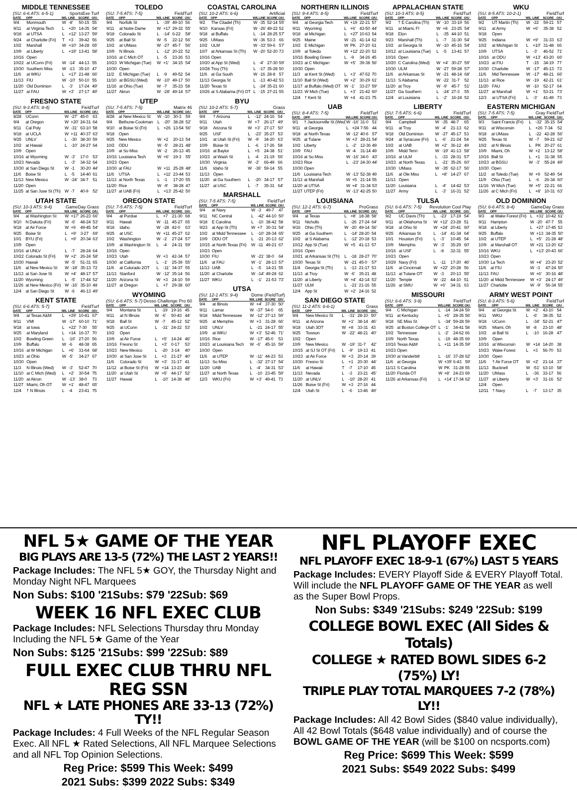MIDDLE TENNESSEE
(SU: 6-6 ATS: 6-5-1) SportsExe Turf
| DATE | OPP | W/L | LINE | SCORE | O/U |
| --- | --- | --- | --- | --- | --- |
| 9/4 | Monmouth | W | -8' | 50-15 | 55 |
| 9/11 | at Virginia Tech | L | +20 | 14-35 | 54' |
| 9/18 | at UTSA | L | +12' | 13-27 | 59' |
| 9/24 | at Charlotte (Fri) | T | +3 | 39-42 | 56 |
| 10/2 | Marshall | W | +10' | 34-28 | 65' |
| 10/9 | at Liberty | L | +19' | 13-41 | 58' |
| 10/16 | Open | | | | |
| 10/22 | at UConn (Fri) | W | -14' | 44-13 | 55 |
| 10/30 | Southern Miss | W | -13 | 35-10 | 47 |
| 11/6 | at WKU | L | +17' | 21-48 | 66' |
| 11/13 | FIU | W | -10' | 50-10 | 55 |
| 11/20 | Old Dominion | L | -3' | 17-24 | 49' |
| 11/27 | at FAU | W | +3' | 27-17 | 49' |
FRESNO STATE
(SU: 9-3 ATS: 8-4) FieldTurf
| DATE | OPP | W/L | LINE | SCORE | O/U |
| --- | --- | --- | --- | --- | --- |
| 8/28 | UConn | W | -27' | 45-0 | 63 |
| 9/4 | at Oregon | W | +20' | 24-31 | 64 |
| 9/11 | Cal Poly | W | -31' | 63-10 | 58 |
| 9/18 | at UCLA | W | +11 | 40-37 | 63' |
| 9/25 | UNLV | L | -30 | 38-30 | 59 |
| 10/2 | at Hawaii | L | -10' | 24-27 | 64 |
| 10/9 | Open | | | | |
| 10/16 | at Wyoming | W | -3' | 17-0 | 53' |
| 10/23 | Nevada | L | -3' | 34-32 | 64 |
| 10/30 | at San Diego St | W | -1 | 30-20 | 44' |
| 11/6 | Boise St | L | -5 | 14-40 | 61 |
| 11/13 | New Mexico | W | -24' | 34-7 | 51 |
| 11/20 | Open | | | | |
| 11/25 | at San Jose St (Th) | W | -7 | 40-9 | 52' |
UTAH STATE
(SU: 10-3 ATS: 9-4) GameDay Grass
| DATE | OPP | W/L | LINE | SCORE | O/U |
| --- | --- | --- | --- | --- | --- |
| 9/4 | at Washington St | W | +17' | 26-23 | 66' |
| 9/10 | N Dakota (Fri) | W | -6' | 48-24 | 53' |
| 9/18 | at Air Force | W | +9 | 49-45 | 54' |
| 9/25 | Boise St | L | +9' | 3-27 | 69' |
| 10/1 | BYU (Fri) | L | +9' | 20-34 | 63' |
| 10/9 | Open | | | | |
| 10/16 | at UNLV | L | -7 | 28-24 | 64 |
| 10/22 | Colorado St (Fri) | W | +2' | 26-24 | 58' |
| 10/30 | Hawaii | W | -5' | 51-31 | 65 |
| 11/6 | at New Mexico St | W | -18' | 35-13 | 72 |
| 11/13 | at San Jose St | W | +4' | 48-17 | 57' |
| 11/20 | Wyoming | L | -5' | 17-44 | 52' |
| 11/26 | at New Mexico (Fri) | W | -16' | 35-10 | 48 |
| 12/4 | at San Diego St | W | -6 | 46-13 | 49' |
KENT STATE
(SU: 6-6 ATS: 5-7) FieldTurf
| DATE | OPP | W/L | LINE | SCORE | O/U |
| --- | --- | --- | --- | --- | --- |
| 9/4 | at Texas A&M | L | +29' | 10-41 | 67' |
| 9/11 | VMI | W | -17' | 60-10 | 71' |
| 9/18 | at Iowa | L | +22' | 7-30 | 55' |
| 9/25 | at Maryland | L | +14 | 16-37 | 70 |
| 10/2 | Bowling Green | L | -16' | 27-20 | 56 |
| 10/9 | Buffalo | W | -6 | 48-38 | 65 |
| 10/16 | at W Michigan | L | +6' | 31-64 | 68' |
| 10/23 | at Ohio | W | -5' | 34-27 | 67 |
| 10/30 | Open | | | | |
| 11/3 | N Illinois (Wed) | W | -3' | 52-47 | 70 |
| 11/10 | at C Mich (Wed) | L | +2' | 30-54 | 75 |
| 11/20 | at Akron | W | -13' | 38-0 | 73 |
| 11/27 | Miami, Oh OT | W | +1' | 48-47 | 65' |
| 12/4 | † N Illinois | L | -4 | 23-41 | 75 |
TOLEDO
(SU: 7-5 ATS: 7-5) FieldTurf
| DATE | OPP | W/L | LINE | SCORE | O/U |
| --- | --- | --- | --- | --- | --- |
| 9/4 | Norfolk St | L | -39' | 49-10 | 56 |
| 9/11 | at Notre Dame | W | +17 | 29-32 | 55' |
| 9/18 | Colorado St | L | -14' | 6-22 | 58' |
| 9/25 | at Ball St | W | -5 | 22-12 | 56' |
| 10/2 | at UMass | W | -27 | 45-7 | 56' |
| 10/9 | N Illinois | L | -12' | 20-22 | 52 |
| 10/16 | at C Mich OT | L | -5 | 23-26 | 53 |
| 10/23 | W Michigan (Tue) | W | +1' | 34-15 | 54' |
| 10/30 | Open | | | | |
| 11/2 | E Michigan (Tue) | L | -9 | 49-52 | 54 |
| 11/10 | at BGSU (Wed) | W | -10' | 49-17 | 50 |
| 11/16 | at Ohio (Tue) | W | -7 | 35-23 | 58 |
| 11/27 | Akron | W | -28' | 49-14 | 57' |
UTEP
(SU: 7-5 ATS: 7-5) Matrix 46
| DATE | OPP | W/L | LINE | SCORE | O/U |
| --- | --- | --- | --- | --- | --- |
| 8/28 | at New Mexico St | W | -10 | 30-3 | 59 |
| 9/4 | Bethune-Cookman | L | -20' | 38-28 | 52' |
| 9/10 | at Boise St (Fri) | L | +26 | 13-54 | 56' |
| 9/18 | Open | | | | |
| 9/25 | New Mexico | W | +2 | 20-13 | 54 |
| 10/2 | ODU | W | -5' | 28-21 | 48' |
| 10/9 | at So Miss | W | -2 | 26-13 | 45 |
| 10/16 | Louisiana Tech | W | +6' | 19-3 | 55' |
| 10/23 | Open | | | | |
| 10/30 | at FAU | W | +11 | 25-28 | 48' |
| 11/6 | UTSA | L | +11' | 23-44 | 53 |
| 11/13 | at North Texas | L | -1 | 17-20 | 55 |
| 11/20 | Rice | W | -9' | 38-28 | 47 |
| 11/27 | at UAB (Fri) | L | +13' | 25-42 | 50 |
OREGON STATE
(SU: 7-5 ATS: 7-5) FieldTurf
| DATE | OPP | W/L | LINE | SCORE | O/U |
| --- | --- | --- | --- | --- | --- |
| 9/4 | at Purdue | L | +7 | 21-30 | 68 |
| 9/11 | Hawaii | W | -11 | 45-27 | 65 |
| 9/18 | Idaho | W | -28 | 42-0 | 63' |
| 9/25 | at USC | W | +11 | 45-27 | 62 |
| 10/2 | Washington | W | -2 | 27-24 | 57' |
| 10/9 | at Washington St | L | -4 | 24-31 | 59' |
| 10/16 | Open | | | | |
| 10/23 | Utah | W | +3 | 42-34 | 57 |
| 10/30 | at California | L | -1' | 25-39 | 55' |
| 11/6 | at Colorado 2OT | L | -11' | 34-37 | 55 |
| 11/13 | Stanford | W | -12' | 35-14 | 56 |
| 11/20 | Arizona St | W | +3 | 24-10 | 59 |
| 11/27 | at Oregon | L | +7 | 29-38 | 60' |
WYOMING
(SU: 6-6 ATS: 5-7) Desso Challenge Pro 60
| DATE | OPP | W/L | LINE | SCORE | O/U |
| --- | --- | --- | --- | --- | --- |
| 9/4 | Montana St | L | -19 | 19-16 | 45 |
| 9/11 | at N Illinois | W | -6' | 50-43 | 44' |
| 9/18 | Ball St | W | -7 | 45-12 | 52' |
| 9/25 | at UConn | L | -31' | 24-22 | 53' |
| 10/2 | Open | | | | |
| 10/9 | at Air Force | L | +5' | 14-24 | 46' |
| 10/16 | Fresno St | L | +3' | 0-17 | 53' |
| 10/23 | New Mexico | L | -20 | 3-14 | 40' |
| 10/30 | at San Jose St | L | +3 | 21-27 | 40' |
| 11/6 | Colorado St | W | +3' | 31-17 | 41 |
| 11/12 | at Boise St (Fri) | W | +14 | 13-23 | 48' |
| 11/20 | at Utah St | W | +5' | 44-17 | 52' |
| 11/27 | Hawaii | L | -10' | 14-38 | 48' |
COASTAL CAROLINA
(SU: 10-2 ATS: 6-6) Artificial
| DATE | OPP | W/L | LINE | SCORE | O/U |
| --- | --- | --- | --- | --- | --- |
| 9/2 | The Citadel (Th) | W | -35 | 52-14 | 55' |
| 9/10 | Kansas (Fri) | W | -26' | 49-22 | 52 |
| 9/18 | at Buffalo | L | -14 | 28-25 | 57' |
| 9/25 | UMass | W | -36 | 53-3 | 66 |
| 10/2 | ULM | W | -33' | 59-6 | 57' |
| 10/7 | at Arkansas St (Th) | W | -20 | 52-20 | 73 |
| 10/16 | Open | | | | |
| 10/20 | at App St (Wed) | L | -4' | 27-30 | 59' |
| 10/28 | Troy (Th) | L | -17 | 35-28 | 50 |
| 11/6 | at Ga South | W | -16 | 28-8 | 57 |
| 11/13 | Georgia St | L | -13 | 40-42 | 53 |
| 11/20 | Texas St | L | -24' | 35-21 | 60 |
| 10/26 | at S Alabama (Fri) OT | L | -15 | 27-21 | 55 |
BYU
(SU: 10-2 ATS: 5-7) Grass
| DATE | OPP | W/L | LINE | SCORE | O/U |
| --- | --- | --- | --- | --- | --- |
| 9/4 | † Arizona | L | -12' | 24-16 | 54 |
| 9/11 | Utah | W | +7 | 26-17 | 49' |
| 9/18 | Arizona St | W | +3' | 27-17 | 50' |
| 9/25 | USF | L | -23' | 35-27 | 53' |
| 10/1 | at Utah St (Fri) | W | -9' | 34-20 | 63' |
| 10/9 | Boise St | L | -6 | 17-26 | 58 |
| 10/16 | at Baylor | L | +5 | 24-38 | 51' |
| 10/23 | at Wash St | L | -4 | 21-19 | 56' |
| 10/30 | Virginia | W | -2' | 66-49 | 66 |
| 11/6 | Idaho St | W | -36' | 59-14 | 55 |
| 11/13 | Open | | | | |
| 11/20 | at Ga Southern | L | -20 | 34-17 | 57' |
| 11/27 | at USC | L | -7 | 35-31 | 64' |
MARSHALL
(SU: 7-5 ATS: 7-5) FieldTurf
| DATE | OPP | W/L | LINE | SCORE | O/U |
| --- | --- | --- | --- | --- | --- |
| 9/4 | at Navy | W | -3 | 49-7 | 47 |
| 9/11 | NC Central | L | -42' | 44-10 | 50' |
| 9/18 | E Carolina | L | -10 | 38-42 | 58 |
| 9/23 | at App St (Th) | W | +7 | 30-31 | 54' |
| 10/2 | at Midd Tennessee | L | -10' | 28-34 | 65' |
| 10/9 | ODU OT | L | -21 | 20-13 | 62' |
| 10/15 | at North Texas (Fri) | W | -11 | 49-21 | 67 |
| 10/23 | Open | | | | |
| 10/30 | FIU | W | -21' | 38-0 | 64 |
| 11/6 | at FAU | W | -1' | 28-13 | 57' |
| 11/13 | UAB | L | -5 | 14-21 | 55 |
| 11/20 | at Charlotte | W | -14' | 49-28 | 62 |
| 11/27 | WKU | L | -1' | 21-53 | 73' |
UTSA
(SU: 12-1 ATS: 9-4) Dome (FieldTurf)
| DATE | OPP | W/L | LINE | SCORE | O/U |
| --- | --- | --- | --- | --- | --- |
| 9/4 | at Illinois | W | +4' | 37-30 | 50' |
| 9/11 | Lamar | W | -37' | 54-0 | 65 |
| 9/18 | Midd Tennessee | W | -12' | 27-13 | 59' |
| 9/25 | at Memphis | W | +3 | 31-28 | 66' |
| 10/2 | UNLV | L | -21 | 24-17 | 55' |
| 10/9 | at WKU | W | +3' | 52-46 | 71' |
| 10/16 | Rice | W | -17' | 45-0 | 53 |
| 10/23 | at Louisiana Tech | W | -6' | 45-16 | 59' |
| 10/30 | Open | | | | |
| 11/6 | at UTEP | W | -11' | 44-23 | 53 |
| 11/13 | So Miss | L | -32' | 27-17 | 54' |
| 11/20 | UAB | L | -4' | 34-31 | 53' |
| 11/27 | at North Texas | L | -10 | 23-45 | 59' |
| 12/3 | WKU (Fri) | W | +3' | 49-41 | 73 |
NORTHERN ILLINOIS
(SU: 9-4 ATS: 8-5) FieldTurf
| DATE | OPP | W/L | LINE | SCORE | O/U |
| --- | --- | --- | --- | --- | --- |
| 9/4 | at Georgia Tech | W | +19 | 22-21 | 57 |
| 9/11 | Wyoming | L | +6' | 43-50 | 44' |
| 9/18 | at Michigan | L | +27' | 10-63 | 54 |
| 9/25 | Maine | W | -21 | 41-14 | 62 |
| 10/2 | E Michigan | W | PK | 27-20 | 61 |
| 10/9 | at Toledo | W | +12' | 22-20 | 52 |
| 10/16 | Bowling Green | L | -9 | 34-26 | 45 |
| 10/23 | at C Michigan | W | +5' | 39-38 | 56' |
| 10/30 | Open | | | | |
| 11/3 | at Kent St (Wed) | L | +3' | 47-52 | 70 |
| 11/10 | Ball St (Wed) | W | +2' | 30-29 | 61' |
| 11/17 | at Buffalo (Wed) OT | W | -1' | 33-27 | 59' |
| 11/23 | W Mich (Tue) | L | +3' | 21-42 | 60' |
| 12/4 | † Kent St | W | +4 | 41-23 | 75 |
UAB
(SU: 8-4 ATS: 7-5) FieldTurf
| DATE | OPP | W/L | LINE | SCORE | O/U |
| --- | --- | --- | --- | --- | --- |
| 9/1 | † Jacksonville St (Wed) | W | -16' | 31-0 | 51' |
| 9/11 | at Georgia | L | +24 | 7-56 | 44 |
| 9/18 | at North Texas | W | -12' | 40-6 | 57' |
| 9/25 | at Tulane | W | +3' | 28-21 | 54' |
| 10/2 | Liberty | L | -2' | 12-36 | 49 |
| 10/9 | FAU | W | -4 | 31-14 | 49 |
| 10/16 | at So Miss | W | -16' | 34-0 | 43' |
| 10/23 | Rice | L | -23' | 24-30 | 44' |
| 10/30 | Open | | | | |
| 11/6 | Louisiana Tech | W | -13' | 52-38 | 49 |
| 11/13 | at Marshall | W | +5 | 21-14 | 55 |
| 11/20 | at UTSA | W | +4' | 31-34 | 53' |
| 11/27 | UTEP (Fri) | W | -13' | 42-25 | 50 |
LOUISIANA
(SU: 12-1 ATS: 6-7) ProGrass
| DATE | OPP | W/L | LINE | SCORE | O/U |
| --- | --- | --- | --- | --- | --- |
| 9/4 | at Texas | L | +8' | 18-38 | 58' |
| 9/11 | Nicholls | L | -26 | 27-24 | 64' |
| 9/16 | Ohio (Th) | W | -20 | 49-14 | 56' |
| 9/25 | at Ga Southern | L | -14' | 28-20 | 54 |
| 10/2 | at S Alabama | L | -12' | 20-18 | 53 |
| 10/12 | App St (Tue) | W | +5 | 41-13 | 57 |
| 10/16 | Open | | | | |
| 10/21 | at Arkansas St (Th) | L | -18 | 28-27 | 70' |
| 10/30 | Texas St | W | -21 | 45-0 | 57' |
| 11/4 | Georgia St (Th) | L | -13 | 21-17 | 53 |
| 11/13 | at Troy | W | -6' | 35-21 | 48 |
| 11/20 | at Liberty | W | +4' | 42-14 | 53' |
| 11/27 | ULM | L | -21' | 21-16 | 55 |
| 12/4 | App St | W | +2' | 24-16 | 52 |
SAN DIEGO STATE
(SU: 11-2 ATS: 6-6-1) Grass
| DATE | OPP | W/L | LINE | SCORE | O/U |
| --- | --- | --- | --- | --- | --- |
| 9/4 | New Mexico St | L | -31' | 28-10 | 50' |
| 9/11 | at Arizona | W | +1' | 38-14 | 46' |
| 9/18 | Utah 3OT | W | +8 | 33-31 | 43 |
| 9/25 | Towson | W | -22' | 48-21 | 40' |
| 10/2 | Open | | | | |
| 10/9 | New Mexico | W | -19' | 31-7 | 42' |
| 10/15 | at SJ St OT (Fri) | L | -9' | 19-13 | 41 |
| 10/23 | at Air Force | W | +3 | 20-14 | 39 |
| 10/30 | Fresno St | L | +1 | 20-30 | 44' |
| 11/6 | at Hawaii | T | -7 | 17-10 | 45 |
| 11/13 | Nevada | L | -3 | 23-21 | 45' |
| 11/20 | at UNLV | L | -10' | 28-20 | 41 |
| 11/26 | Boise St (Fri) | W | +3 | 27-16 | 44 |
| 12/4 | Utah St | L | -6 | 13-46 | 49' |
APPALACHIAN STATE
(SU: 10-3 ATS: 8-5) FieldTurf
| DATE | OPP | W/L | LINE | SCORE | O/U |
| --- | --- | --- | --- | --- | --- |
| 9/2 | † E Carolina (Th) | W | -10 | 33-19 | 56 |
| 9/11 | at Miami, Fl | W | +8 | 23-25 | 54' |
| 9/18 | Elon | L | -35 | 44-10 | 51 |
| 9/23 | Marshall (Th) | L | -7 | 31-30 | 54' |
| 10/2 | at Georgia St | W | -10 | 45-16 | 54' |
| 10/12 | at Louisiana (Tue) | L | -5 | 13-41 | 57 |
| 10/16 | Open | | | | |
| 10/20 | C Carolina (Wed) | W | +4' | 30-27 | 59' |
| 10/30 | ULM | W | -27 | 59-28 | 57' |
| 11/6 | at Arkansas St | W | -21 | 48-14 | 68' |
| 11/13 | S Alabama | W | -22 | 31-7 | 52 |
| 11/20 | at Troy | W | -9' | 45-7 | 51' |
| 11/27 | Ga Southern | L | -24' | 27-3 | 55 |
| 12/4 | at Louisiana | L | -2' | 16-24 | 52 |
LIBERTY
(SU: 7-5 ATS: 6-6) FieldTurf
| DATE | OPP | W/L | LINE | SCORE | O/U |
| --- | --- | --- | --- | --- | --- |
| 9/4 | Campbell | W | -35 | 48-7 | 65 |
| 9/11 | at Troy | W | -4' | 21-13 | 62 |
| 9/18 | Old Dominion | W | -27 | 45-17 | 53 |
| 9/24 | at Syracuse (Fri) | L | -6' | 21-24 | 54 |
| 10/2 | at UAB | W | +2' | 36-12 | 49 |
| 10/9 | Midd Tenn | W | -19' | 41-13 | 58' |
| 10/16 | at ULM | L | -33 | 28-31 | 57' |
| 10/23 | at North Texas | L | -21' | 35-26 | 60' |
| 10/30 | UMass | W | -35' | 62-17 | 56' |
| 11/6 | at Ole Miss | L | +8' | 14-27 | 67 |
| 11/13 | Open | | | | |
| 11/20 | Louisiana | L | -4' | 14-42 | 53' |
| 11/27 | Army | L | -3' | 16-31 | 52' |
TULSA
(SU: 6-6 ATS: 7-5) Revolution Cool Play
| DATE | OPP | W/L | LINE | SCORE | O/U |
| --- | --- | --- | --- | --- | --- |
| 9/2 | UC Davis (Th) | L | -23' | 17-19 | 54' |
| 9/11 | at Oklahoma St | W | +12' | 23-28 | 51 |
| 9/18 | at Ohio St | W | +24' | 20-41 | 60' |
| 9/25 | Arkansas St | L | -14' | 41-34 | 64' |
| 10/1 | Houston (Fri) | L | -3' | 10-45 | 54 |
| 10/9 | Memphis | W | -3' | 35-29 | 60' |
| 10/16 | at USF | L | -8 | 32-31 | 55' |
| 10/23 | Open | | | | |
| 10/29 | Navy (Fri) | L | -11 | 17-20 | 46' |
| 11/6 | at Cincinnati | W | +22' | 20-28 | 56 |
| 11/13 | at Tulane OT | W | -3 | 20-13 | 55' |
| 11/20 | Temple | W | -22 | 44-10 | 51 |
| 11/26 | at SMU | W | +6' | 34-31 | 63 |
MISSOURI
(SU: 6-6 ATS: 3-9) FieldTurf
| DATE | OPP | W/L | LINE | SCORE | O/U |
| --- | --- | --- | --- | --- | --- |
| 9/4 | C Michigan | L | -14 | 34-24 | 59 |
| 9/11 | at Kentucky | L | +5' | 28-35 | 56' |
| 9/18 | SE Miss St | L | -34' | 59-28 | 59 |
| 9/25 | at Boston College OT | L | -1' | 34-41 | 58 |
| 10/2 | Tennessee | L | -2' | 24-62 | 66 |
| 10/9 | North Texas | L | -19 | 48-35 | 69 |
| 10/16 | Texas A&M | L | +11 | 14-35 | 59' |
| 10/23 | Open | | | | |
| 10/30 | at Vanderbilt | L | -16' | 37-28 | 62' |
| 11/6 | at Georgia | W | +39' | 6-43 | 59' |
| 11/13 | S Carolina | W | PK | 31-28 | 55 |
| 11/20 | Florida OT | W | +8' | 24-23 | 69 |
| 11/26 | at Arkansas (Fri) | L | +14' | 17-34 | 62' |
WKU
(SU: 8-5 ATS: 10-2-1) FieldTurf
| DATE | OPP | W/L | LINE | SCORE | O/U |
| --- | --- | --- | --- | --- | --- |
| 9/2 | UT Martin (Th) | W | -22 | 59-21 | 57 |
| 9/11 | at Army | W | +6' | 35-38 | 52 |
| 9/18 | Open | | | | |
| 9/25 | Indiana | W | +9' | 31-33 | 63' |
| 10/2 | at Michigan St | L | +10' | 31-48 | 66 |
| 10/9 | UTSA | L | -3' | 46-52 | 71' |
| 10/16 | at ODU | W | +13' | 43-20 | 66' |
| 10/23 | at FIU | T | -15 | 34-19 | 77 |
| 10/30 | Charlotte | W | -17' | 45-13 | 73 |
| 11/6 | Mid Tennessee | W | -17' | 48-21 | 66' |
| 11/13 | at Rice | W | -19 | 42-21 | 61' |
| 11/20 | FAU | W | -10 | 52-17 | 64 |
| 11/27 | at Marshall | W | +1' | 53-21 | 73' |
| 12/3 | at UTSA (Fri) | L | -3' | 41-49 | 73 |
EASTERN MICHIGAN
(SU: 7-5 ATS: 7-5) Gray FieldTurf
| DATE | OPP | W/L | LINE | SCORE | O/U |
| --- | --- | --- | --- | --- | --- |
| 9/3 | Saint Francis (Fri) | L | -32' | 35-15 | 54' |
| 9/11 | at Wisconsin | L | +26 | 7-34 | 52 |
| 9/18 | at UMass | L | -22 | 42-28 | 56' |
| 9/25 | Texas St | W | -7 | 59-21 | 62' |
| 10/2 | at N Illinois | L | PK | 20-27 | 61 |
| 10/9 | Miami, Oh | W | +2 | 13-12 | 58' |
| 10/16 | Ball St | L | +1 | 31-38 | 55 |
| 10/23 | at BGSU | W | -3' | 55-24 | 49' |
| 10/30 | Open | | | | |
| 11/2 | at Toledo (Tue) | W | +9 | 52-49 | 54 |
| 11/9 | Ohio (Tue) | L | -6 | 26-34 | 60' |
| 11/16 | W Mich (Tue) | W | +5' | 22-21 | 66 |
| 11/26 | at C Mich (Fri) | L | +8' | 10-31 | 63' |
OLD DOMINION
(SU: 6-6 ATS: 8-4) GameDay Grass
| DATE | OPP | W/L | LINE | SCORE | O/U |
| --- | --- | --- | --- | --- | --- |
| 9/3 | at Wake Forest (Fri) | L | +31' | 10-42 | 61' |
| 9/11 | Hampton | W | -20 | 47-7 | 55 |
| 9/18 | at Liberty | L | +27 | 17-45 | 53 |
| 9/25 | Buffalo | W | +13 | 34-35 | 50' |
| 10/2 | at UTEP | L | +5' | 21-28 | 48' |
| 10/9 | at Marshall OT | W | +21 | 13-20 | 62' |
| 10/16 | WKU | L | +13' | 20-43 | 66' |
| 10/23 | Open | | | | |
| 10/30 | La Tech | W | +4' | 23-20 | 52' |
| 11/6 | at FIU | W | -3 | 47-24 | 50' |
| 11/13 | FAU | W | +6' | 30-16 | 48' |
| 11/20 | at Midd Tennessee | W | +3' | 24-17 | 49' |
| 11/27 | Charlotte | W | -9' | 56-34 | 55' |
ARMY WEST POINT
(SU: 8-3 ATS: 5-6) FieldTurf
| DATE | OPP | W/L | LINE | SCORE | O/U |
| --- | --- | --- | --- | --- | --- |
| 9/4 | at Georgia St | W | +2' | 43-10 | 54 |
| 9/11 | WKU | L | -6' | 38-35 | 52 |
| 9/18 | UConn | L | -34' | 52-21 | 47' |
| 9/25 | Miami, Oh | W | -8 | 23-10 | 48' |
| 10/2 | at Ball St | L | -10 | 16-28 | 47' |
| 10/9 | Open | | | | |
| 10/16 | at Wisconsin | W | +14 | 14-20 | 38 |
| 10/23 | Wake Forest | L | +3 | 56-70 | 53 |
| 10/30 | Open | | | | |
| 11/6 | † Air Force OT | W | +2' | 21-14 | 37' |
| 11/13 | Bucknell | W | -51' | 63-10 | 58' |
| 11/20 | UMass | L | -36 | 33-17 | 56 |
| 11/27 | at Liberty | W | +3' | 31-16 | 52' |
| 12/4 | Open | | | | |
| 12/11 | † Navy | L | -7 | 13-17 | 35 |
NFL 5★ GAME OF THE YEAR
BIG PLAYS ARE 13-5 (72%) THE LAST 2 YEARS!!
Package Includes: The NFL 5★ GOY, the Thursday Night and Monday Night NFL Marquees
Non Subs: $100 '21Subs: $79 '22Sub: $69
WEEK 16 NFL EXEC CLUB
Package Includes: NFL Selections Thursday thru Monday Including the NFL 5★ Game of the Year
Non Subs: $125 '21Subs: $99 '22Sub: $89
FULL EXEC CLUB THRU NFL REG SSN
NFL ★ LATE PHONES ARE 33-13 (72%) TY!!
Package Includes: 4 Full Weeks of the NFL Regular Season Exec. All NFL ★ Rated Selections, All NFL Marquee Selections and all NFL Top Opinion Selections.
Reg Price: $599 This Week: $499
2021 Subs: $399 2022 Subs: $349
NFL PLAYOFF EXEC
NFL PLAYOFF EXEC 18-9-1 (67%) LAST 5 YEARS
Package Includes: EVERY Playoff Side & EVERY Playoff Total. Will include the NFL PLAYOFF GAME OF THE YEAR as well as the Super Bowl Props.
Non Subs: $349 '21Subs: $249 '22Sub: $199
COLLEGE BOWL EXEC (All Sides & Totals)
COLLEGE ★ RATED BOWL SIDES 6-2 (75%) LY!
TRIPLE PLAY TOTAL MARQUEES 7-2 (78%) LY!!
Package Includes: All 42 Bowl Sides ($840 value individually), All 42 Bowl Totals ($648 value individually) and of course the BOWL GAME OF THE YEAR (will be $100 on ncsports.com)
Reg Price: $699 This Week: $599
2021 Subs: $549 2022 Subs: $499